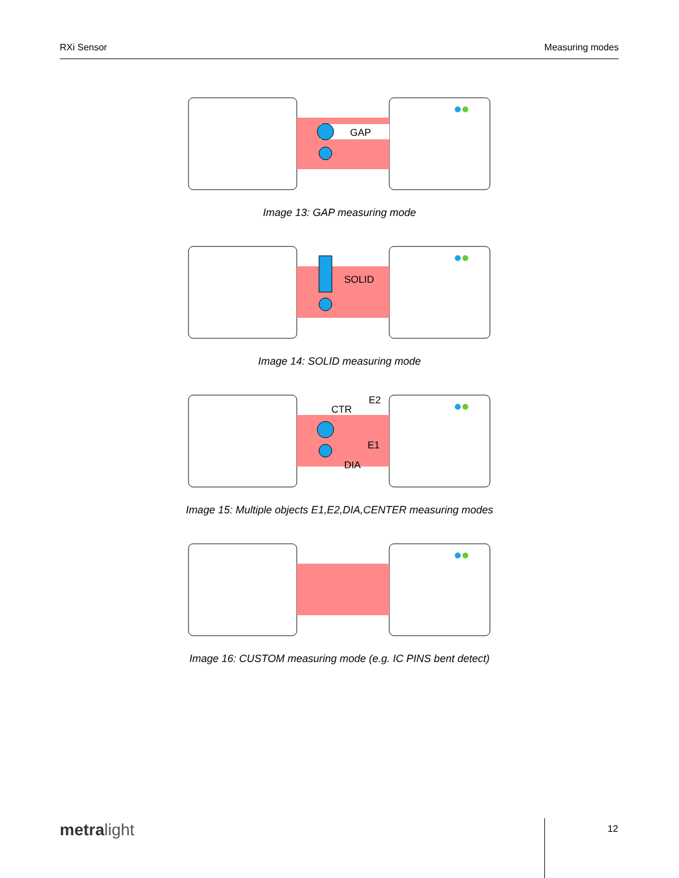RXi Sensor Measuring modes
GAP
Image 13: GAP measuring mode
SOLID
Image 14: SOLID measuring mode
CTR
E2
E1
DIA
Image 15: Multiple objects E1,E2,DIA,CENTER measuring modes
Image 16: CUSTOM measuring mode (e.g. IC PINS bent detect)
metralight 12